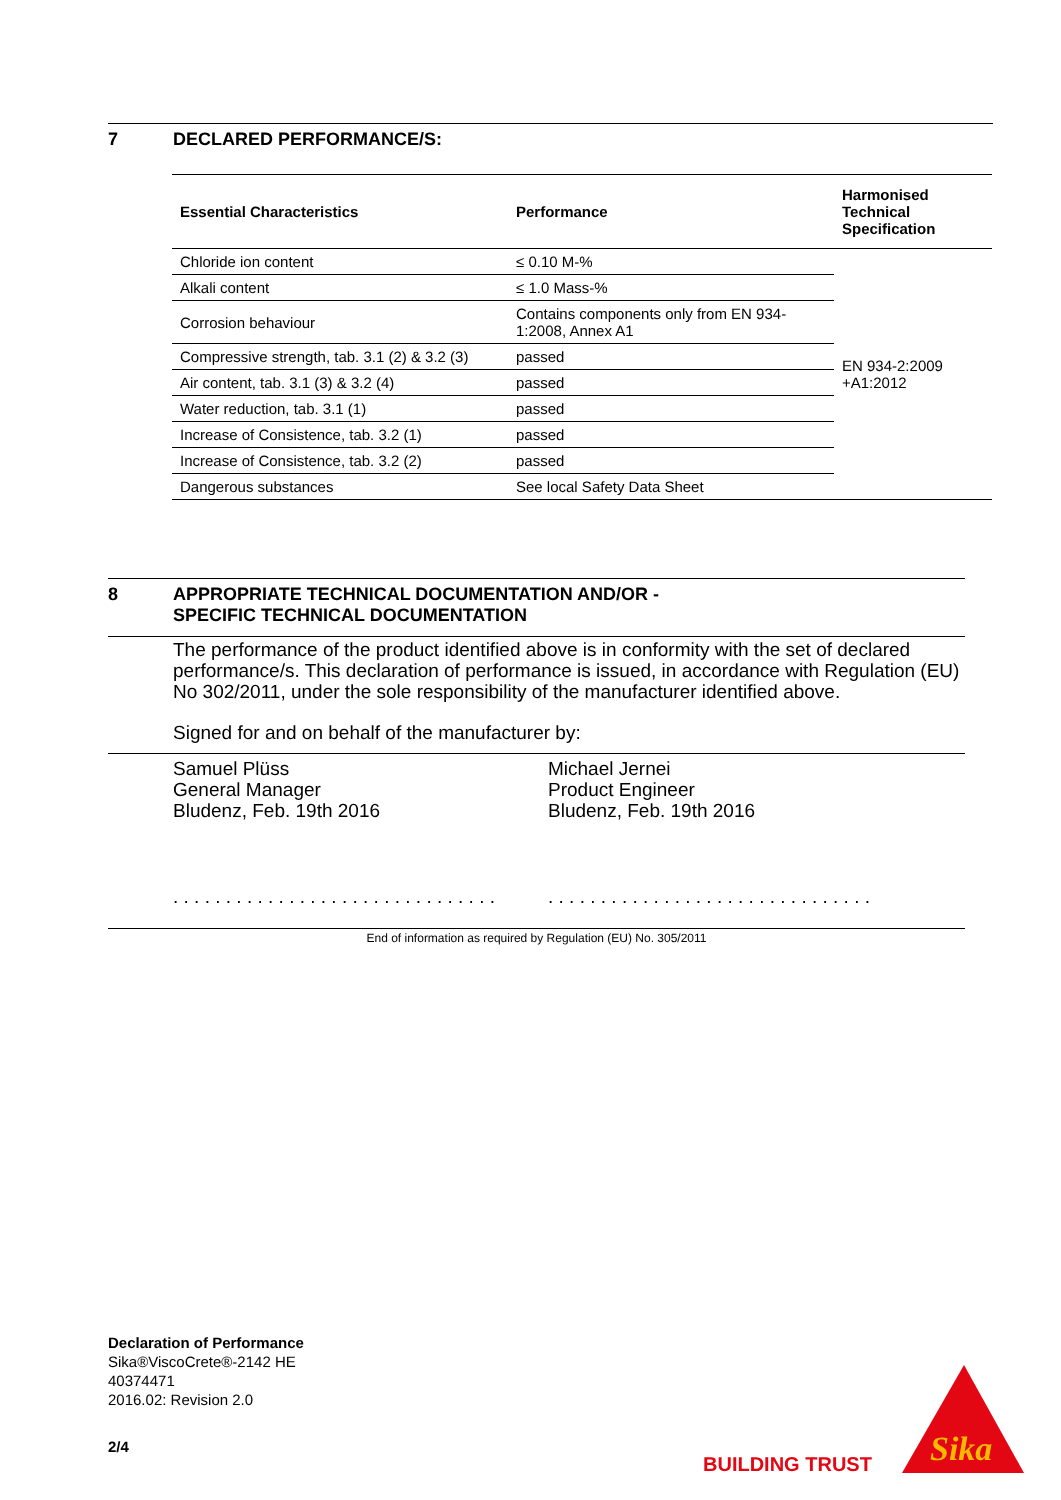7 DECLARED PERFORMANCE/S:
| Essential Characteristics | Performance | Harmonised Technical Specification |
| --- | --- | --- |
| Chloride ion content | ≤ 0.10 M-% | EN 934-2:2009 +A1:2012 |
| Alkali content | ≤ 1.0 Mass-% | |
| Corrosion behaviour | Contains components only from EN 934-1:2008, Annex A1 | |
| Compressive strength, tab. 3.1 (2) & 3.2 (3) | passed | |
| Air content, tab. 3.1 (3) & 3.2 (4) | passed | |
| Water reduction, tab. 3.1 (1) | passed | |
| Increase of Consistence, tab. 3.2 (1) | passed | |
| Increase of Consistence, tab. 3.2 (2) | passed | |
| Dangerous substances | See local Safety Data Sheet | |
8 APPROPRIATE TECHNICAL DOCUMENTATION AND/OR -
SPECIFIC TECHNICAL DOCUMENTATION
The performance of the product identified above is in conformity with the set of declared performance/s. This declaration of performance is issued, in accordance with Regulation (EU) No 302/2011, under the sole responsibility of the manufacturer identified above.
Signed for and on behalf of the manufacturer by:
Samuel Plüss
General Manager
Bludenz, Feb. 19th 2016
. . . . . . . . . . . . . . . . . . . . . . . . . . . . . . .
Michael Jernei
Product Engineer
Bludenz, Feb. 19th 2016
. . . . . . . . . . . . . . . . . . . . . . . . . . . . . . .
End of information as required by Regulation (EU) No. 305/2011
Declaration of Performance
Sika®ViscoCrete®-2142 HE
40374471
2016.02: Revision 2.0
2/4
BUILDING TRUST
Sika